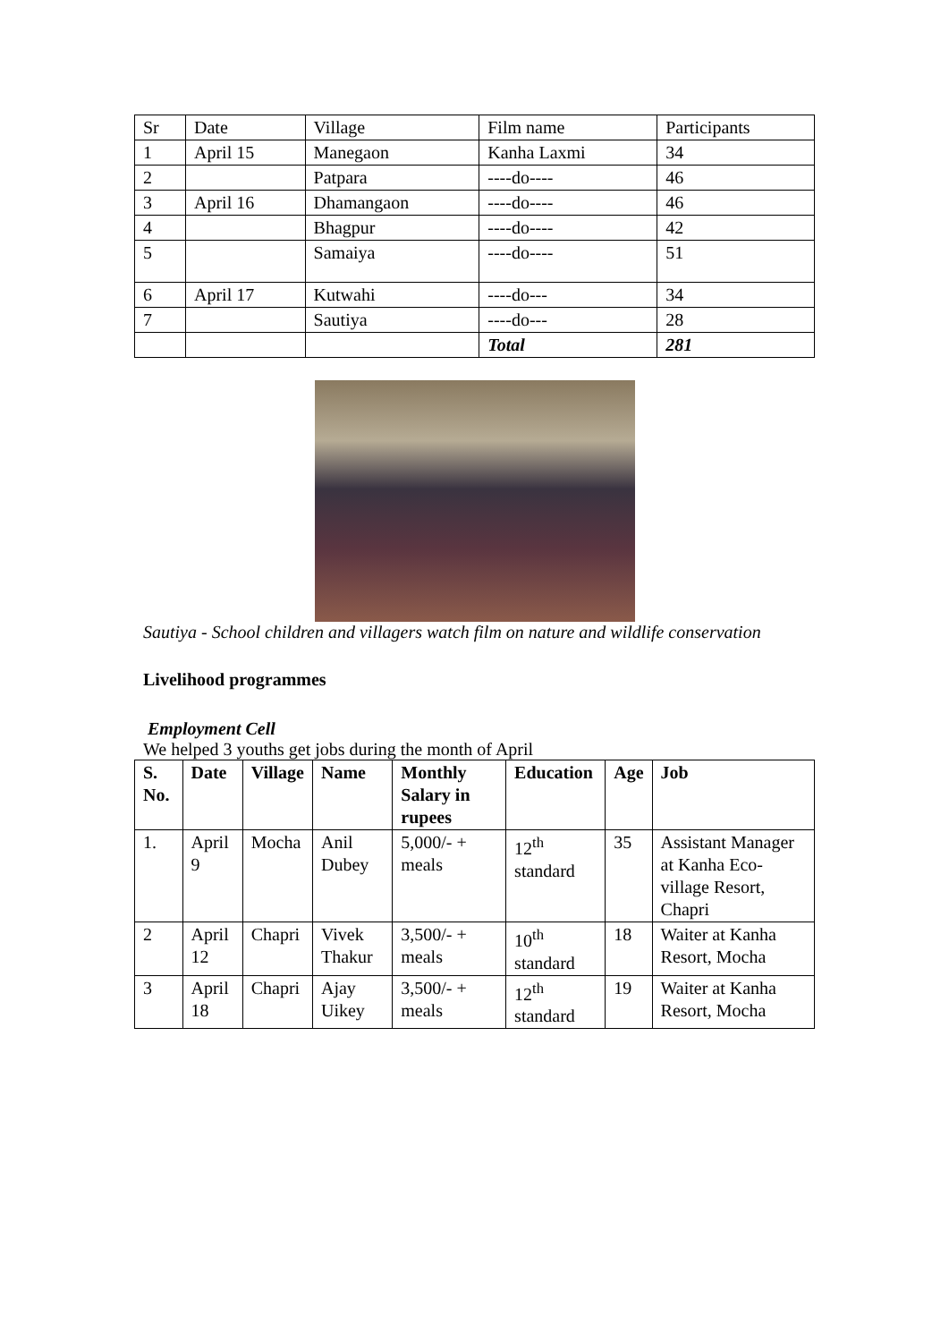| Sr | Date | Village | Film name | Participants |
| 1 | April 15 | Manegaon | Kanha Laxmi | 34 |
| 2 | | Patpara | ----do---- | 46 |
| 3 | April 16 | Dhamangaon | ----do---- | 46 |
| 4 | | Bhagpur | ----do---- | 42 |
| 5 | | Samaiya | ----do---- | 51 |
| 6 | April 17 | Kutwahi | ----do--- | 34 |
| 7 | | Sautiya | ----do--- | 28 |
| | | | Total | 281 |
Sautiya - School children and villagers watch film on nature and wildlife conservation
Livelihood programmes
Employment Cell
We helped 3 youths get jobs during the month of April
| S. No. | Date | Village | Name | Monthly Salary in rupees | Education | Age | Job |
| --- | --- | --- | --- | --- | --- | --- | --- |
| 1. | April 9 | Mocha | Anil Dubey | 5,000/- + meals | 12<sup>th</sup> standard | 35 | Assistant Manager at Kanha Eco-village Resort, Chapri |
| 2 | April 12 | Chapri | Vivek Thakur | 3,500/- + meals | 10<sup>th</sup> standard | 18 | Waiter at Kanha Resort, Mocha |
| 3 | April 18 | Chapri | Ajay Uikey | 3,500/- + meals | 12<sup>th</sup> standard | 19 | Waiter at Kanha Resort, Mocha |